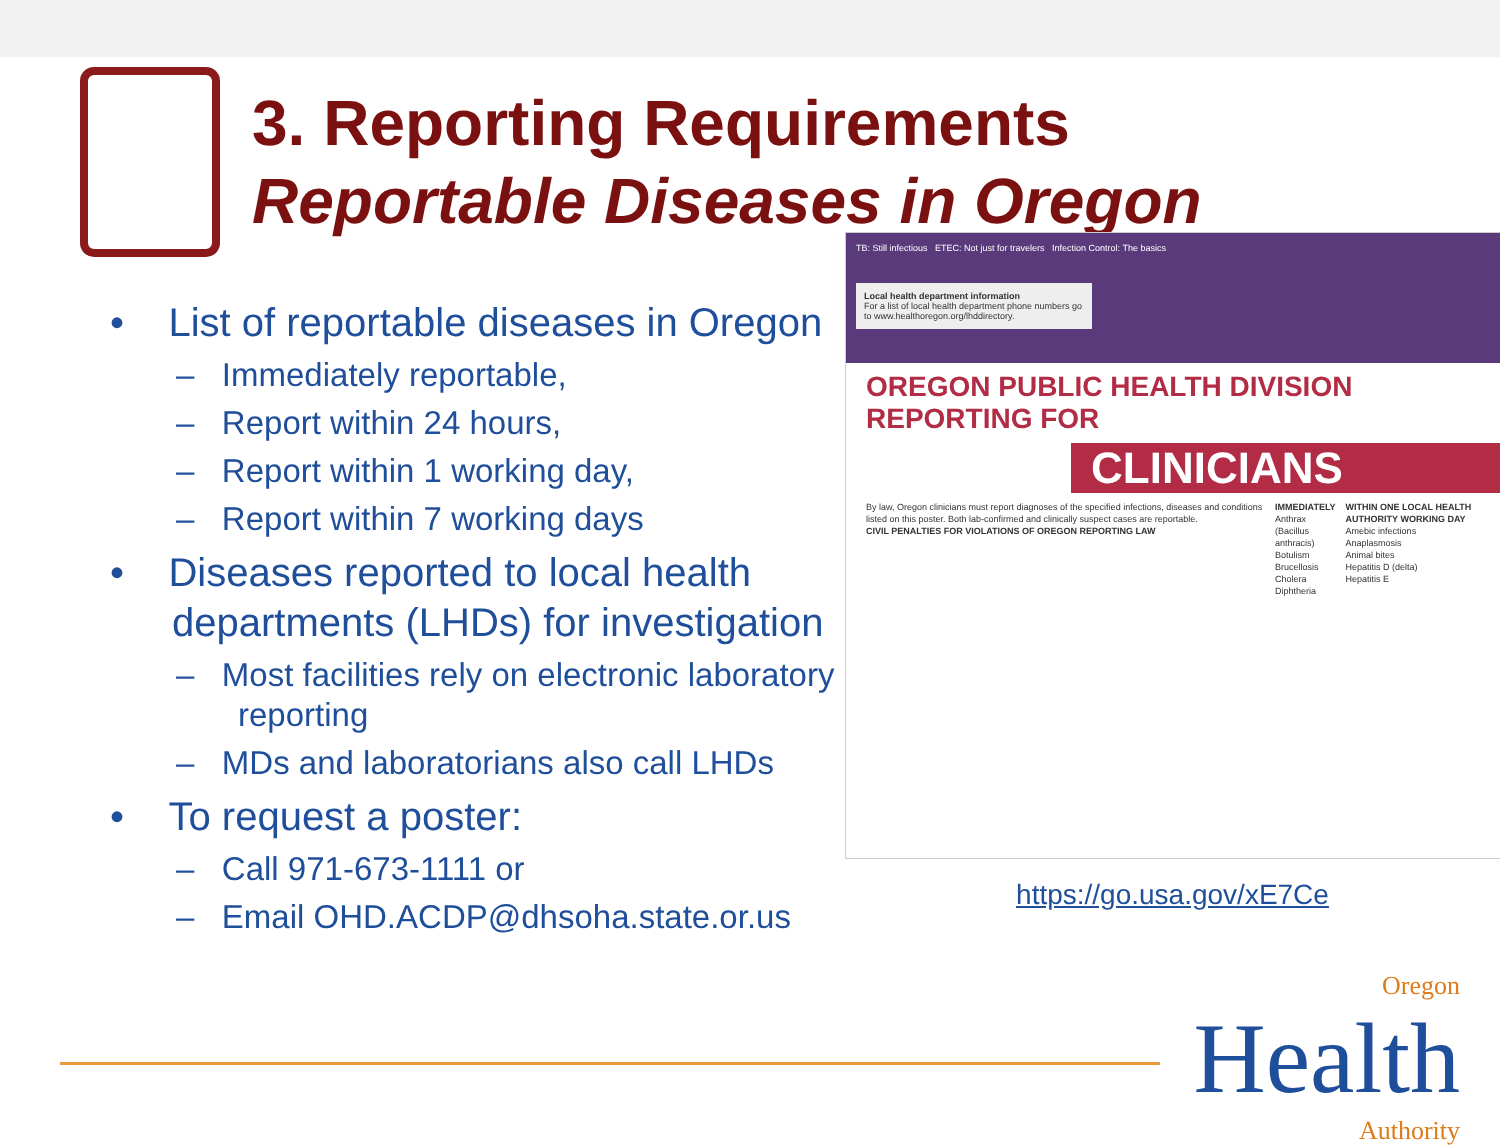3. Reporting Requirements
Reportable Diseases in Oregon
• List of reportable diseases in Oregon
– Immediately reportable,
– Report within 24 hours,
– Report within 1 working day,
– Report within 7 working days
• Diseases reported to local health departments (LHDs) for investigation
– Most facilities rely on electronic laboratory reporting
– MDs and laboratorians also call LHDs
• To request a poster:
– Call 971-673-1111 or
– Email OHD.ACDP@dhsoha.state.or.us
TB: Still infectious ETEC: Not just for travelers Infection Control: The basics
Local health department information
For a list of local health department phone numbers go to www.healthoregon.org/lhddirectory.
OREGON PUBLIC HEALTH DIVISION REPORTING FOR
CLINICIANS
By law, Oregon clinicians must report diagnoses of the specified infections, diseases and conditions listed on this poster. Both lab-confirmed and clinically suspect cases are reportable.
CIVIL PENALTIES FOR VIOLATIONS OF OREGON REPORTING LAW
IMMEDIATELY
Anthrax (Bacillus anthracis)
Botulism
Brucellosis
Cholera
Diphtheria
WITHIN ONE LOCAL HEALTH AUTHORITY WORKING DAY
Amebic infections
Anaplasmosis
Animal bites
Hepatitis D (delta)
Hepatitis E
https://go.usa.gov/xE7Ce
Oregon
Health
Authority